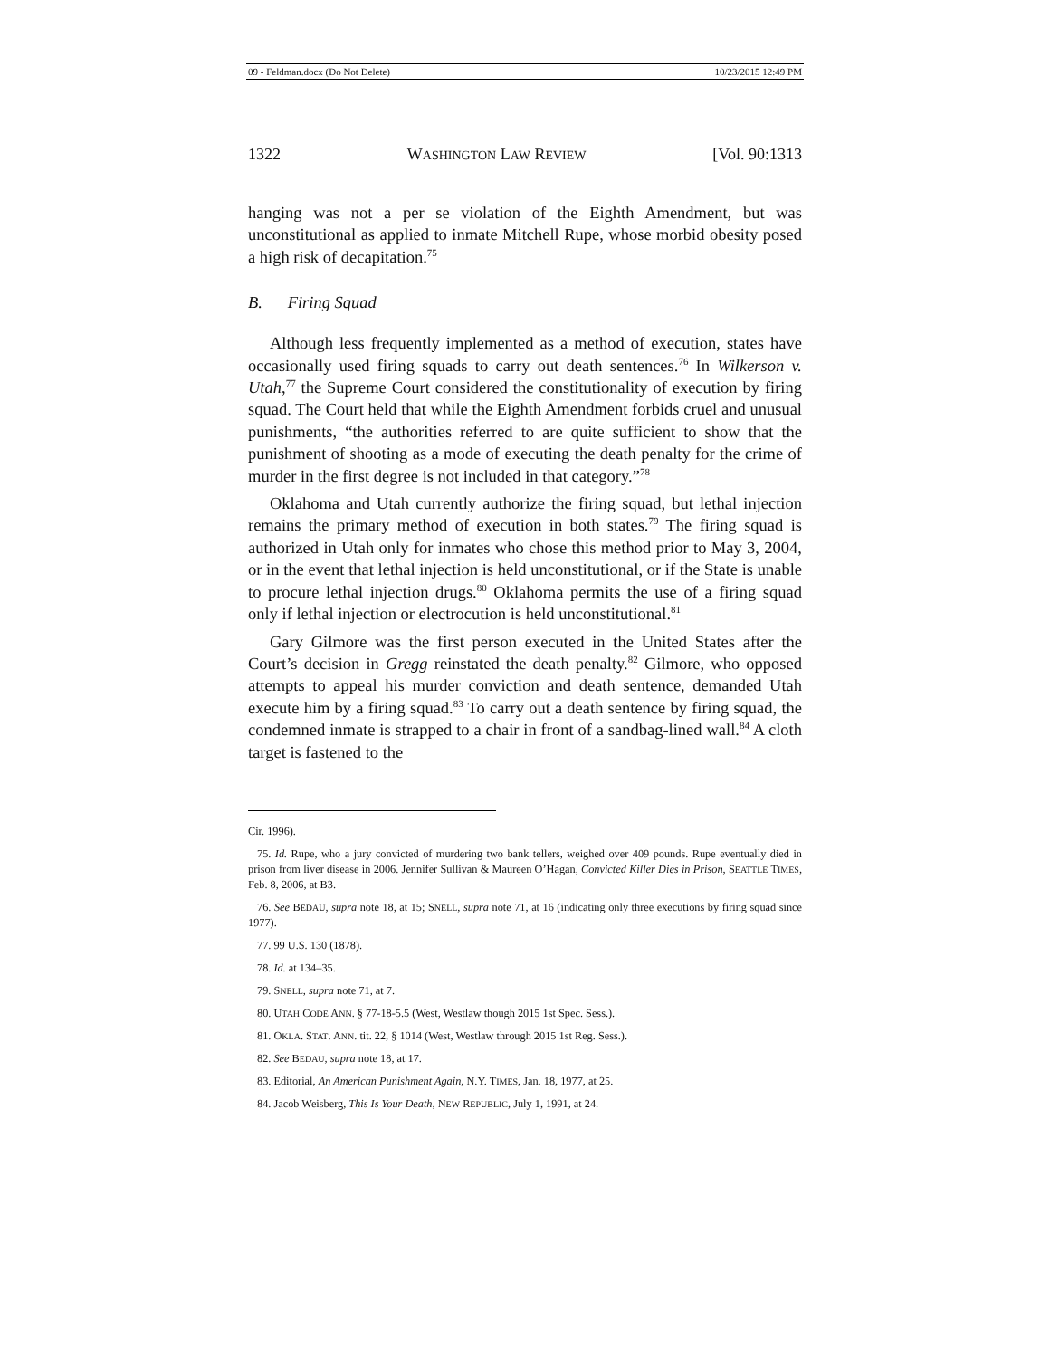09 - Feldman.docx (Do Not Delete) 10/23/2015 12:49 PM
1322 WASHINGTON LAW REVIEW [Vol. 90:1313
hanging was not a per se violation of the Eighth Amendment, but was unconstitutional as applied to inmate Mitchell Rupe, whose morbid obesity posed a high risk of decapitation.<sup>75</sup>
B. Firing Squad
Although less frequently implemented as a method of execution, states have occasionally used firing squads to carry out death sentences.<sup>76</sup> In Wilkerson v. Utah,<sup>77</sup> the Supreme Court considered the constitutionality of execution by firing squad. The Court held that while the Eighth Amendment forbids cruel and unusual punishments, “the authorities referred to are quite sufficient to show that the punishment of shooting as a mode of executing the death penalty for the crime of murder in the first degree is not included in that category.”<sup>78</sup>
Oklahoma and Utah currently authorize the firing squad, but lethal injection remains the primary method of execution in both states.<sup>79</sup> The firing squad is authorized in Utah only for inmates who chose this method prior to May 3, 2004, or in the event that lethal injection is held unconstitutional, or if the State is unable to procure lethal injection drugs.<sup>80</sup> Oklahoma permits the use of a firing squad only if lethal injection or electrocution is held unconstitutional.<sup>81</sup>
Gary Gilmore was the first person executed in the United States after the Court’s decision in Gregg reinstated the death penalty.<sup>82</sup> Gilmore, who opposed attempts to appeal his murder conviction and death sentence, demanded Utah execute him by a firing squad.<sup>83</sup> To carry out a death sentence by firing squad, the condemned inmate is strapped to a chair in front of a sandbag-lined wall.<sup>84</sup> A cloth target is fastened to the
Cir. 1996).
75. Id. Rupe, who a jury convicted of murdering two bank tellers, weighed over 409 pounds. Rupe eventually died in prison from liver disease in 2006. Jennifer Sullivan & Maureen O’Hagan, Convicted Killer Dies in Prison, SEATTLE TIMES, Feb. 8, 2006, at B3.
76. See BEDAU, supra note 18, at 15; SNELL, supra note 71, at 16 (indicating only three executions by firing squad since 1977).
77. 99 U.S. 130 (1878).
78. Id. at 134–35.
79. SNELL, supra note 71, at 7.
80. UTAH CODE ANN. § 77-18-5.5 (West, Westlaw though 2015 1st Spec. Sess.).
81. OKLA. STAT. ANN. tit. 22, § 1014 (West, Westlaw through 2015 1st Reg. Sess.).
82. See BEDAU, supra note 18, at 17.
83. Editorial, An American Punishment Again, N.Y. TIMES, Jan. 18, 1977, at 25.
84. Jacob Weisberg, This Is Your Death, NEW REPUBLIC, July 1, 1991, at 24.